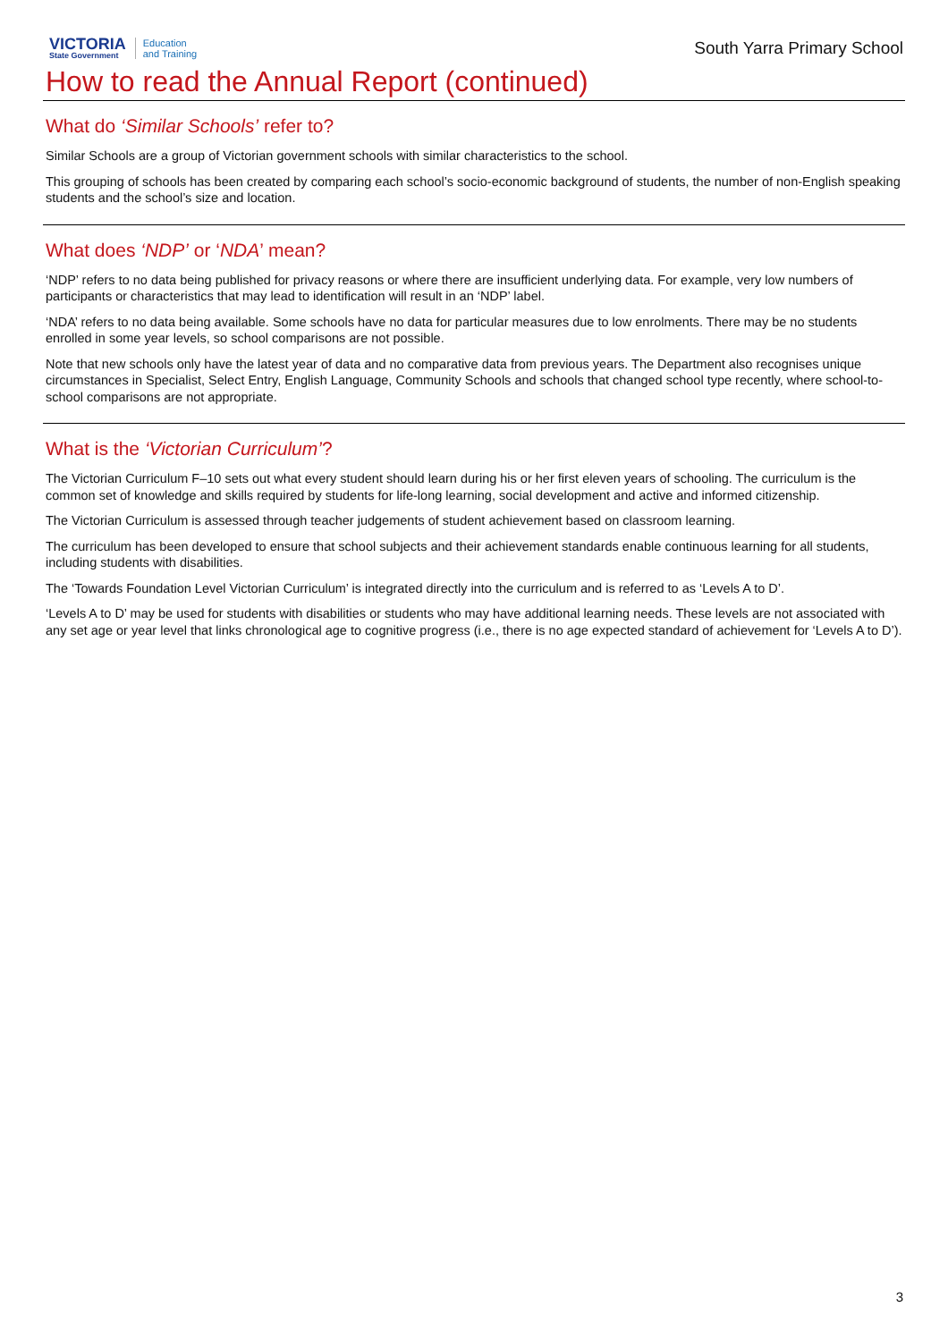VICTORIA
State Government
Education
and Training
South Yarra Primary School
How to read the Annual Report (continued)
What do ‘Similar Schools’ refer to?
Similar Schools are a group of Victorian government schools with similar characteristics to the school.
This grouping of schools has been created by comparing each school’s socio-economic background of students, the number of non-English speaking students and the school’s size and location.
What does ‘NDP’ or ‘NDA’ mean?
‘NDP’ refers to no data being published for privacy reasons or where there are insufficient underlying data. For example, very low numbers of participants or characteristics that may lead to identification will result in an ‘NDP’ label.
‘NDA’ refers to no data being available. Some schools have no data for particular measures due to low enrolments. There may be no students enrolled in some year levels, so school comparisons are not possible.
Note that new schools only have the latest year of data and no comparative data from previous years. The Department also recognises unique circumstances in Specialist, Select Entry, English Language, Community Schools and schools that changed school type recently, where school-to-school comparisons are not appropriate.
What is the ‘Victorian Curriculum’?
The Victorian Curriculum F–10 sets out what every student should learn during his or her first eleven years of schooling. The curriculum is the common set of knowledge and skills required by students for life-long learning, social development and active and informed citizenship.
The Victorian Curriculum is assessed through teacher judgements of student achievement based on classroom learning.
The curriculum has been developed to ensure that school subjects and their achievement standards enable continuous learning for all students, including students with disabilities.
The ‘Towards Foundation Level Victorian Curriculum’ is integrated directly into the curriculum and is referred to as ‘Levels A to D’.
‘Levels A to D’ may be used for students with disabilities or students who may have additional learning needs. These levels are not associated with any set age or year level that links chronological age to cognitive progress (i.e., there is no age expected standard of achievement for ‘Levels A to D’).
3